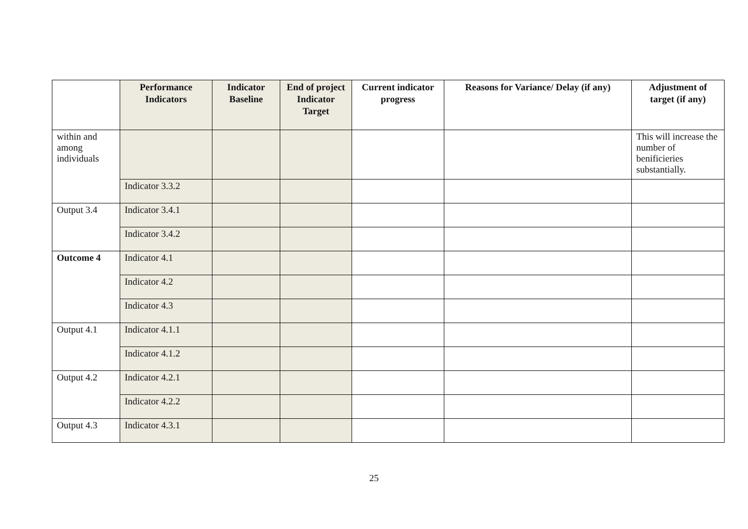| | Performance Indicators | Indicator Baseline | End of project Indicator Target | Current indicator progress | Reasons for Variance/ Delay (if any) | Adjustment of target (if any) |
| --- | --- | --- | --- | --- | --- | --- |
| within and among individuals | | | | | | This will increase the number of benificieries substantially. |
| | Indicator 3.3.2 | | | | | |
| Output 3.4 | Indicator 3.4.1 | | | | | |
| | Indicator 3.4.2 | | | | | |
| Outcome 4 | Indicator 4.1 | | | | | |
| | Indicator 4.2 | | | | | |
| | Indicator 4.3 | | | | | |
| Output 4.1 | Indicator 4.1.1 | | | | | |
| | Indicator 4.1.2 | | | | | |
| Output 4.2 | Indicator 4.2.1 | | | | | |
| | Indicator 4.2.2 | | | | | |
| Output 4.3 | Indicator 4.3.1 | | | | | |
25